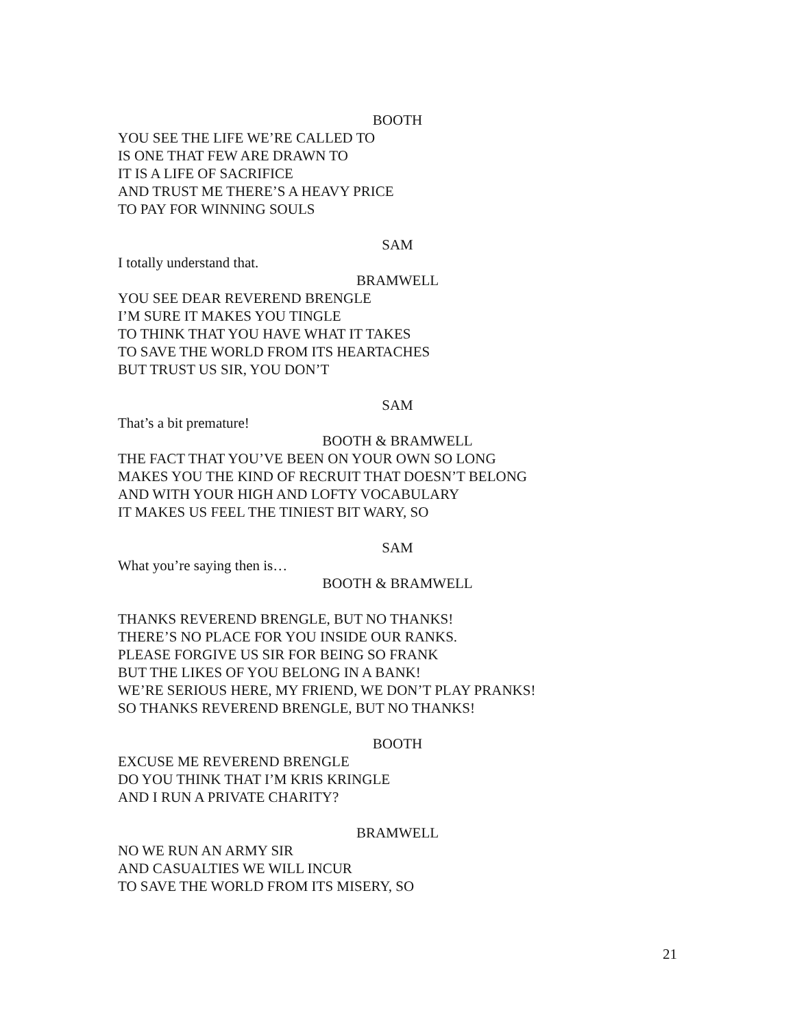BOOTH
YOU SEE THE LIFE WE’RE CALLED TO
IS ONE THAT FEW ARE DRAWN TO
IT IS A LIFE OF SACRIFICE
AND TRUST ME THERE’S A HEAVY PRICE
TO PAY FOR WINNING SOULS
SAM
I totally understand that.
BRAMWELL
YOU SEE DEAR REVEREND BRENGLE
I’M SURE IT MAKES YOU TINGLE
TO THINK THAT YOU HAVE WHAT IT TAKES
TO SAVE THE WORLD FROM ITS HEARTACHES
BUT TRUST US SIR, YOU DON’T
SAM
That’s a bit premature!
BOOTH & BRAMWELL
THE FACT THAT YOU’VE BEEN ON YOUR OWN SO LONG
MAKES YOU THE KIND OF RECRUIT THAT DOESN’T BELONG
AND WITH YOUR HIGH AND LOFTY VOCABULARY
IT MAKES US FEEL THE TINIEST BIT WARY, SO
SAM
What you’re saying then is…
BOOTH & BRAMWELL
THANKS REVEREND BRENGLE, BUT NO THANKS!
THERE’S NO PLACE FOR YOU INSIDE OUR RANKS.
PLEASE FORGIVE US SIR FOR BEING SO FRANK
BUT THE LIKES OF YOU BELONG IN A BANK!
WE’RE SERIOUS HERE, MY FRIEND, WE DON’T PLAY PRANKS!
SO THANKS REVEREND BRENGLE, BUT NO THANKS!
BOOTH
EXCUSE ME REVEREND BRENGLE
DO YOU THINK THAT I’M KRIS KRINGLE
AND I RUN A PRIVATE CHARITY?
BRAMWELL
NO WE RUN AN ARMY SIR
AND CASUALTIES WE WILL INCUR
TO SAVE THE WORLD FROM ITS MISERY, SO
21